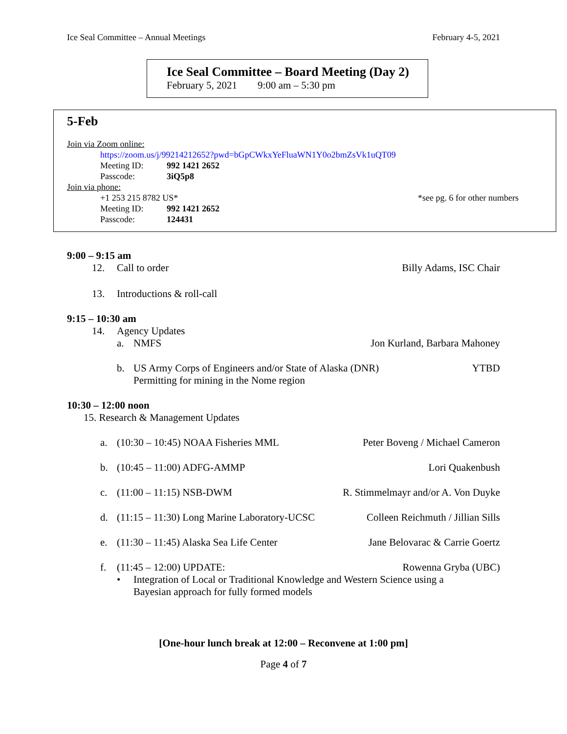Ice Seal Committee – Annual Meetings February 4-5, 2021
Ice Seal Committee – Board Meeting (Day 2)
February 5, 2021 9:00 am – 5:30 pm
5-Feb
Join via Zoom online:
https://zoom.us/j/99214212652?pwd=bGpCWkxYeFluaWN1Y0o2bmZsVk1uQT09
Meeting ID: 992 1421 2652
Passcode: 3iQ5p8
Join via phone:
+1 253 215 8782 US* *see pg. 6 for other numbers
Meeting ID: 992 1421 2652
Passcode: 124431
9:00 – 9:15 am
12. Call to order Billy Adams, ISC Chair
13. Introductions & roll-call
9:15 – 10:30 am
14. Agency Updates
a. NMFS Jon Kurland, Barbara Mahoney
b. US Army Corps of Engineers and/or State of Alaska (DNR) YTBD
Permitting for mining in the Nome region
10:30 – 12:00 noon
15. Research & Management Updates
a. (10:30 – 10:45) NOAA Fisheries MML Peter Boveng / Michael Cameron
b. (10:45 – 11:00) ADFG-AMMP Lori Quakenbush
c. (11:00 – 11:15) NSB-DWM R. Stimmelmayr and/or A. Von Duyke
d. (11:15 – 11:30) Long Marine Laboratory-UCSC Colleen Reichmuth / Jillian Sills
e. (11:30 – 11:45) Alaska Sea Life Center Jane Belovarac & Carrie Goertz
f. (11:45 – 12:00) UPDATE: Rowenna Gryba (UBC)
• Integration of Local or Traditional Knowledge and Western Science using a
Bayesian approach for fully formed models
[One-hour lunch break at 12:00 – Reconvene at 1:00 pm]
Page 4 of 7